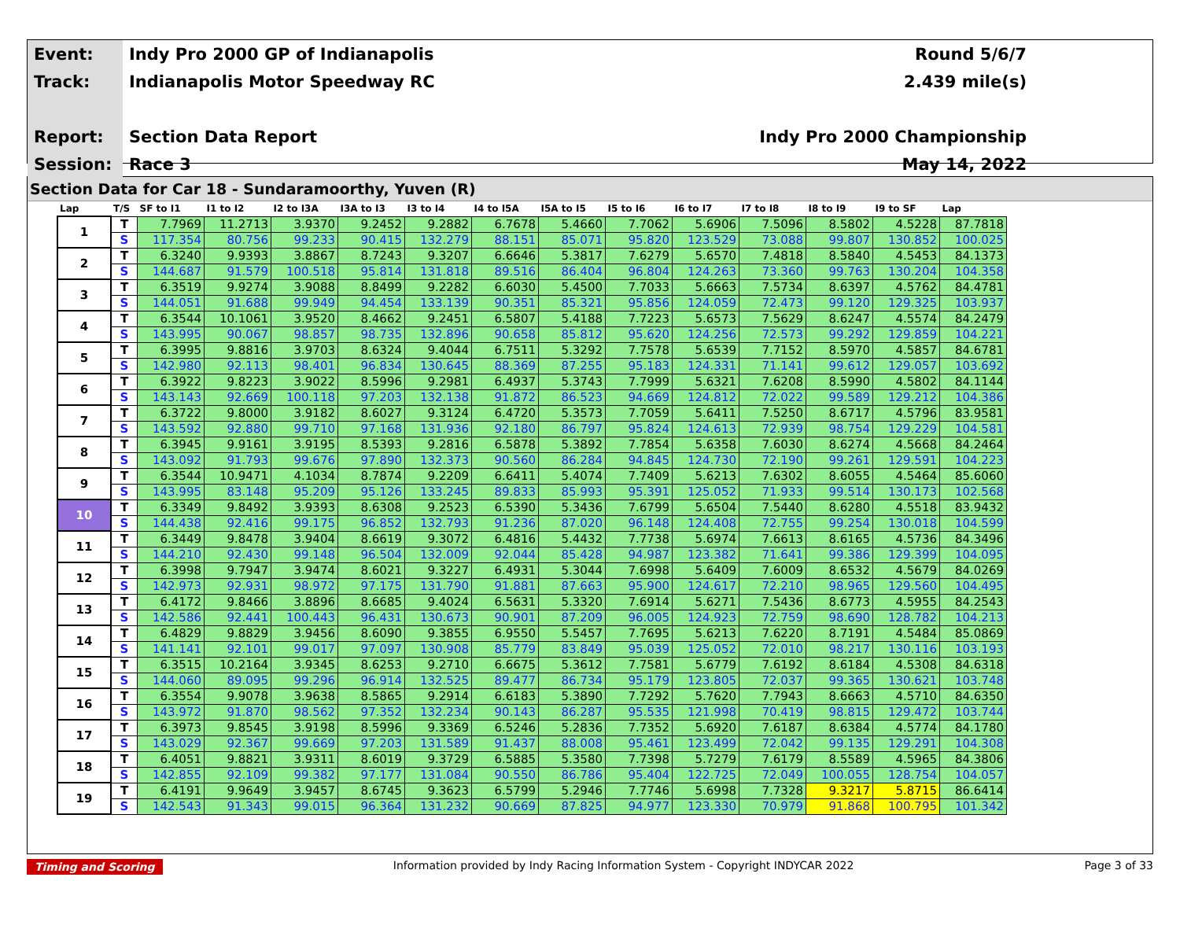| Event: | Indy Pro 2000 GP of Indianapolis | Round 5/6/7 |
| Track: | Indianapolis Motor Speedway RC | 2.439 mile(s) |
| Report: | Section Data Report | Indy Pro 2000 Championship |
| Session: | Race 3 | May 14, 2022 |
Section Data for Car 18 - Sundaramoorthy, Yuven (R)
| Lap | T/S | SF to I1 | I1 to I2 | I2 to I3A | I3A to I3 | I3 to I4 | I4 to I5A | I5A to I5 | I5 to I6 | I6 to I7 | I7 to I8 | I8 to I9 | I9 to SF | Lap |
| --- | --- | --- | --- | --- | --- | --- | --- | --- | --- | --- | --- | --- | --- | --- |
| 1 | T | 7.7969 | 11.2713 | 3.9370 | 9.2452 | 9.2882 | 6.7678 | 5.4660 | 7.7062 | 5.6906 | 7.5096 | 8.5802 | 4.5228 | 87.7818 |
| | S | 117.354 | 80.756 | 99.233 | 90.415 | 132.279 | 88.151 | 85.071 | 95.820 | 123.529 | 73.088 | 99.807 | 130.852 | 100.025 |
| 2 | T | 6.3240 | 9.9393 | 3.8867 | 8.7243 | 9.3207 | 6.6646 | 5.3817 | 7.6279 | 5.6570 | 7.4818 | 8.5840 | 4.5453 | 84.1373 |
| | S | 144.687 | 91.579 | 100.518 | 95.814 | 131.818 | 89.516 | 86.404 | 96.804 | 124.263 | 73.360 | 99.763 | 130.204 | 104.358 |
| 3 | T | 6.3519 | 9.9274 | 3.9088 | 8.8499 | 9.2282 | 6.6030 | 5.4500 | 7.7033 | 5.6663 | 7.5734 | 8.6397 | 4.5762 | 84.4781 |
| | S | 144.051 | 91.688 | 99.949 | 94.454 | 133.139 | 90.351 | 85.321 | 95.856 | 124.059 | 72.473 | 99.120 | 129.325 | 103.937 |
| 4 | T | 6.3544 | 10.1061 | 3.9520 | 8.4662 | 9.2451 | 6.5807 | 5.4188 | 7.7223 | 5.6573 | 7.5629 | 8.6247 | 4.5574 | 84.2479 |
| | S | 143.995 | 90.067 | 98.857 | 98.735 | 132.896 | 90.658 | 85.812 | 95.620 | 124.256 | 72.573 | 99.292 | 129.859 | 104.221 |
| 5 | T | 6.3995 | 9.8816 | 3.9703 | 8.6324 | 9.4044 | 6.7511 | 5.3292 | 7.7578 | 5.6539 | 7.7152 | 8.5970 | 4.5857 | 84.6781 |
| | S | 142.980 | 92.113 | 98.401 | 96.834 | 130.645 | 88.369 | 87.255 | 95.183 | 124.331 | 71.141 | 99.612 | 129.057 | 103.692 |
| 6 | T | 6.3922 | 9.8223 | 3.9022 | 8.5996 | 9.2981 | 6.4937 | 5.3743 | 7.7999 | 5.6321 | 7.6208 | 8.5990 | 4.5802 | 84.1144 |
| | S | 143.143 | 92.669 | 100.118 | 97.203 | 132.138 | 91.872 | 86.523 | 94.669 | 124.812 | 72.022 | 99.589 | 129.212 | 104.386 |
| 7 | T | 6.3722 | 9.8000 | 3.9182 | 8.6027 | 9.3124 | 6.4720 | 5.3573 | 7.7059 | 5.6411 | 7.5250 | 8.6717 | 4.5796 | 83.9581 |
| | S | 143.592 | 92.880 | 99.710 | 97.168 | 131.936 | 92.180 | 86.797 | 95.824 | 124.613 | 72.939 | 98.754 | 129.229 | 104.581 |
| 8 | T | 6.3945 | 9.9161 | 3.9195 | 8.5393 | 9.2816 | 6.5878 | 5.3892 | 7.7854 | 5.6358 | 7.6030 | 8.6274 | 4.5668 | 84.2464 |
| | S | 143.092 | 91.793 | 99.676 | 97.890 | 132.373 | 90.560 | 86.284 | 94.845 | 124.730 | 72.190 | 99.261 | 129.591 | 104.223 |
| 9 | T | 6.3544 | 10.9471 | 4.1034 | 8.7874 | 9.2209 | 6.6411 | 5.4074 | 7.7409 | 5.6213 | 7.6302 | 8.6055 | 4.5464 | 85.6060 |
| | S | 143.995 | 83.148 | 95.209 | 95.126 | 133.245 | 89.833 | 85.993 | 95.391 | 125.052 | 71.933 | 99.514 | 130.173 | 102.568 |
| 10 | T | 6.3349 | 9.8492 | 3.9393 | 8.6308 | 9.2523 | 6.5390 | 5.3436 | 7.6799 | 5.6504 | 7.5440 | 8.6280 | 4.5518 | 83.9432 |
| | S | 144.438 | 92.416 | 99.175 | 96.852 | 132.793 | 91.236 | 87.020 | 96.148 | 124.408 | 72.755 | 99.254 | 130.018 | 104.599 |
| 11 | T | 6.3449 | 9.8478 | 3.9404 | 8.6619 | 9.3072 | 6.4816 | 5.4432 | 7.7738 | 5.6974 | 7.6613 | 8.6165 | 4.5736 | 84.3496 |
| | S | 144.210 | 92.430 | 99.148 | 96.504 | 132.009 | 92.044 | 85.428 | 94.987 | 123.382 | 71.641 | 99.386 | 129.399 | 104.095 |
| 12 | T | 6.3998 | 9.7947 | 3.9474 | 8.6021 | 9.3227 | 6.4931 | 5.3044 | 7.6998 | 5.6409 | 7.6009 | 8.6532 | 4.5679 | 84.0269 |
| | S | 142.973 | 92.931 | 98.972 | 97.175 | 131.790 | 91.881 | 87.663 | 95.900 | 124.617 | 72.210 | 98.965 | 129.560 | 104.495 |
| 13 | T | 6.4172 | 9.8466 | 3.8896 | 8.6685 | 9.4024 | 6.5631 | 5.3320 | 7.6914 | 5.6271 | 7.5436 | 8.6773 | 4.5955 | 84.2543 |
| | S | 142.586 | 92.441 | 100.443 | 96.431 | 130.673 | 90.901 | 87.209 | 96.005 | 124.923 | 72.759 | 98.690 | 128.782 | 104.213 |
| 14 | T | 6.4829 | 9.8829 | 3.9456 | 8.6090 | 9.3855 | 6.9550 | 5.5457 | 7.7695 | 5.6213 | 7.6220 | 8.7191 | 4.5484 | 85.0869 |
| | S | 141.141 | 92.101 | 99.017 | 97.097 | 130.908 | 85.779 | 83.849 | 95.039 | 125.052 | 72.010 | 98.217 | 130.116 | 103.193 |
| 15 | T | 6.3515 | 10.2164 | 3.9345 | 8.6253 | 9.2710 | 6.6675 | 5.3612 | 7.7581 | 5.6779 | 7.6192 | 8.6184 | 4.5308 | 84.6318 |
| | S | 144.060 | 89.095 | 99.296 | 96.914 | 132.525 | 89.477 | 86.734 | 95.179 | 123.805 | 72.037 | 99.365 | 130.621 | 103.748 |
| 16 | T | 6.3554 | 9.9078 | 3.9638 | 8.5865 | 9.2914 | 6.6183 | 5.3890 | 7.7292 | 5.7620 | 7.7943 | 8.6663 | 4.5710 | 84.6350 |
| | S | 143.972 | 91.870 | 98.562 | 97.352 | 132.234 | 90.143 | 86.287 | 95.535 | 121.998 | 70.419 | 98.815 | 129.472 | 103.744 |
| 17 | T | 6.3973 | 9.8545 | 3.9198 | 8.5996 | 9.3369 | 6.5246 | 5.2836 | 7.7352 | 5.6920 | 7.6187 | 8.6384 | 4.5774 | 84.1780 |
| | S | 143.029 | 92.367 | 99.669 | 97.203 | 131.589 | 91.437 | 88.008 | 95.461 | 123.499 | 72.042 | 99.135 | 129.291 | 104.308 |
| 18 | T | 6.4051 | 9.8821 | 3.9311 | 8.6019 | 9.3729 | 6.5885 | 5.3580 | 7.7398 | 5.7279 | 7.6179 | 8.5589 | 4.5965 | 84.3806 |
| | S | 142.855 | 92.109 | 99.382 | 97.177 | 131.084 | 90.550 | 86.786 | 95.404 | 122.725 | 72.049 | 100.055 | 128.754 | 104.057 |
| 19 | T | 6.4191 | 9.9649 | 3.9457 | 8.6745 | 9.3623 | 6.5799 | 5.2946 | 7.7746 | 5.6998 | 7.7328 | 9.3217 | 5.8715 | 86.6414 |
| | S | 142.543 | 91.343 | 99.015 | 96.364 | 131.232 | 90.669 | 87.825 | 94.977 | 123.330 | 70.979 | 91.868 | 100.795 | 101.342 |
Timing and Scoring Information provided by Indy Racing Information System - Copyright INDYCAR 2022 Page 3 of 33